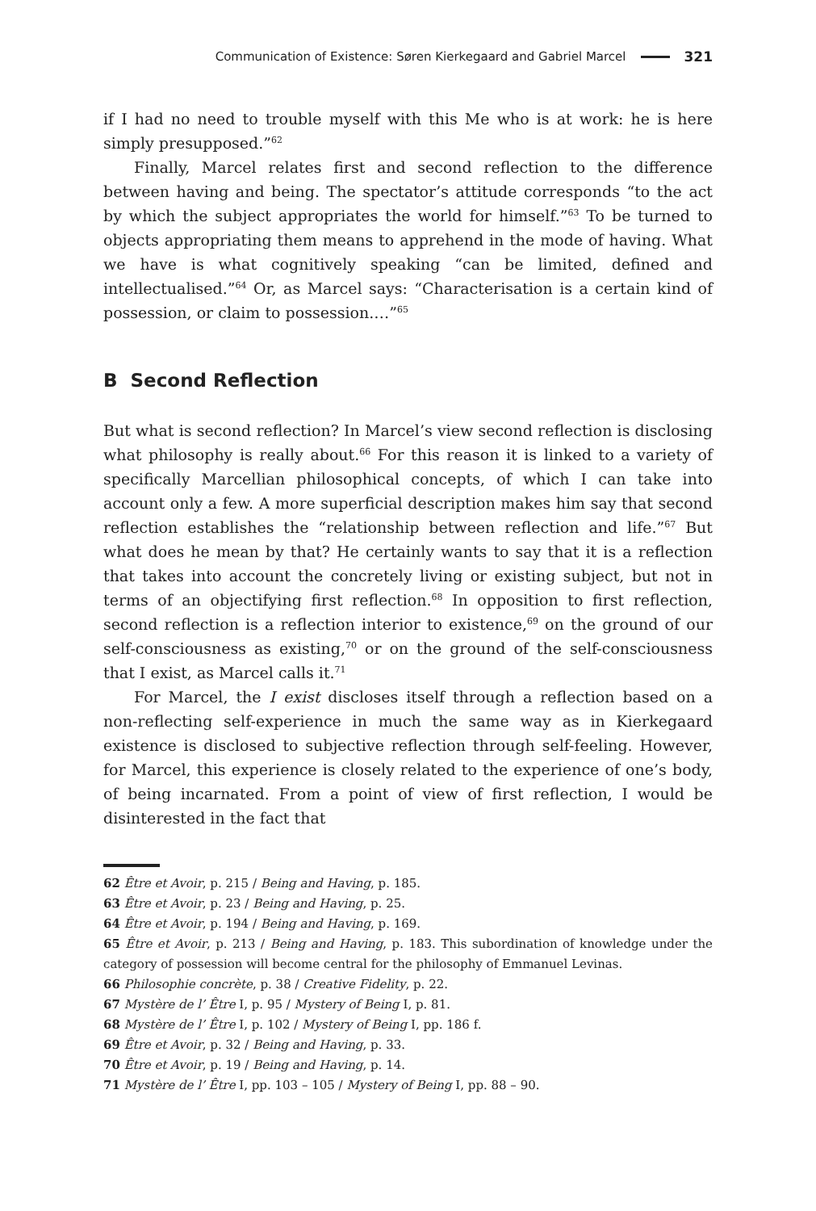Communication of Existence: Søren Kierkegaard and Gabriel Marcel 321
if I had no need to trouble myself with this Me who is at work: he is here simply presupposed.”<sup>62</sup>
Finally, Marcel relates first and second reflection to the difference between having and being. The spectator’s attitude corresponds “to the act by which the subject appropriates the world for himself.”<sup>63</sup> To be turned to objects appropriating them means to apprehend in the mode of having. What we have is what cognitively speaking “can be limited, defined and intellectualised.”<sup>64</sup> Or, as Marcel says: “Characterisation is a certain kind of possession, or claim to possession.…”<sup>65</sup>
B Second Reflection
But what is second reflection? In Marcel’s view second reflection is disclosing what philosophy is really about.<sup>66</sup> For this reason it is linked to a variety of specifically Marcellian philosophical concepts, of which I can take into account only a few. A more superficial description makes him say that second reflection establishes the “relationship between reflection and life.”<sup>67</sup> But what does he mean by that? He certainly wants to say that it is a reflection that takes into account the concretely living or existing subject, but not in terms of an objectifying first reflection.<sup>68</sup> In opposition to first reflection, second reflection is a reflection interior to existence,<sup>69</sup> on the ground of our self-consciousness as existing,<sup>70</sup> or on the ground of the self-consciousness that I exist, as Marcel calls it.<sup>71</sup>
For Marcel, the I exist discloses itself through a reflection based on a non-reflecting self-experience in much the same way as in Kierkegaard existence is disclosed to subjective reflection through self-feeling. However, for Marcel, this experience is closely related to the experience of one’s body, of being incarnated. From a point of view of first reflection, I would be disinterested in the fact that
62 Être et Avoir, p. 215 / Being and Having, p. 185.
63 Être et Avoir, p. 23 / Being and Having, p. 25.
64 Être et Avoir, p. 194 / Being and Having, p. 169.
65 Être et Avoir, p. 213 / Being and Having, p. 183. This subordination of knowledge under the category of possession will become central for the philosophy of Emmanuel Levinas.
66 Philosophie concrète, p. 38 / Creative Fidelity, p. 22.
67 Mystère de l’ Être I, p. 95 / Mystery of Being I, p. 81.
68 Mystère de l’ Être I, p. 102 / Mystery of Being I, pp. 186 f.
69 Être et Avoir, p. 32 / Being and Having, p. 33.
70 Être et Avoir, p. 19 / Being and Having, p. 14.
71 Mystère de l’ Être I, pp. 103 – 105 / Mystery of Being I, pp. 88 – 90.